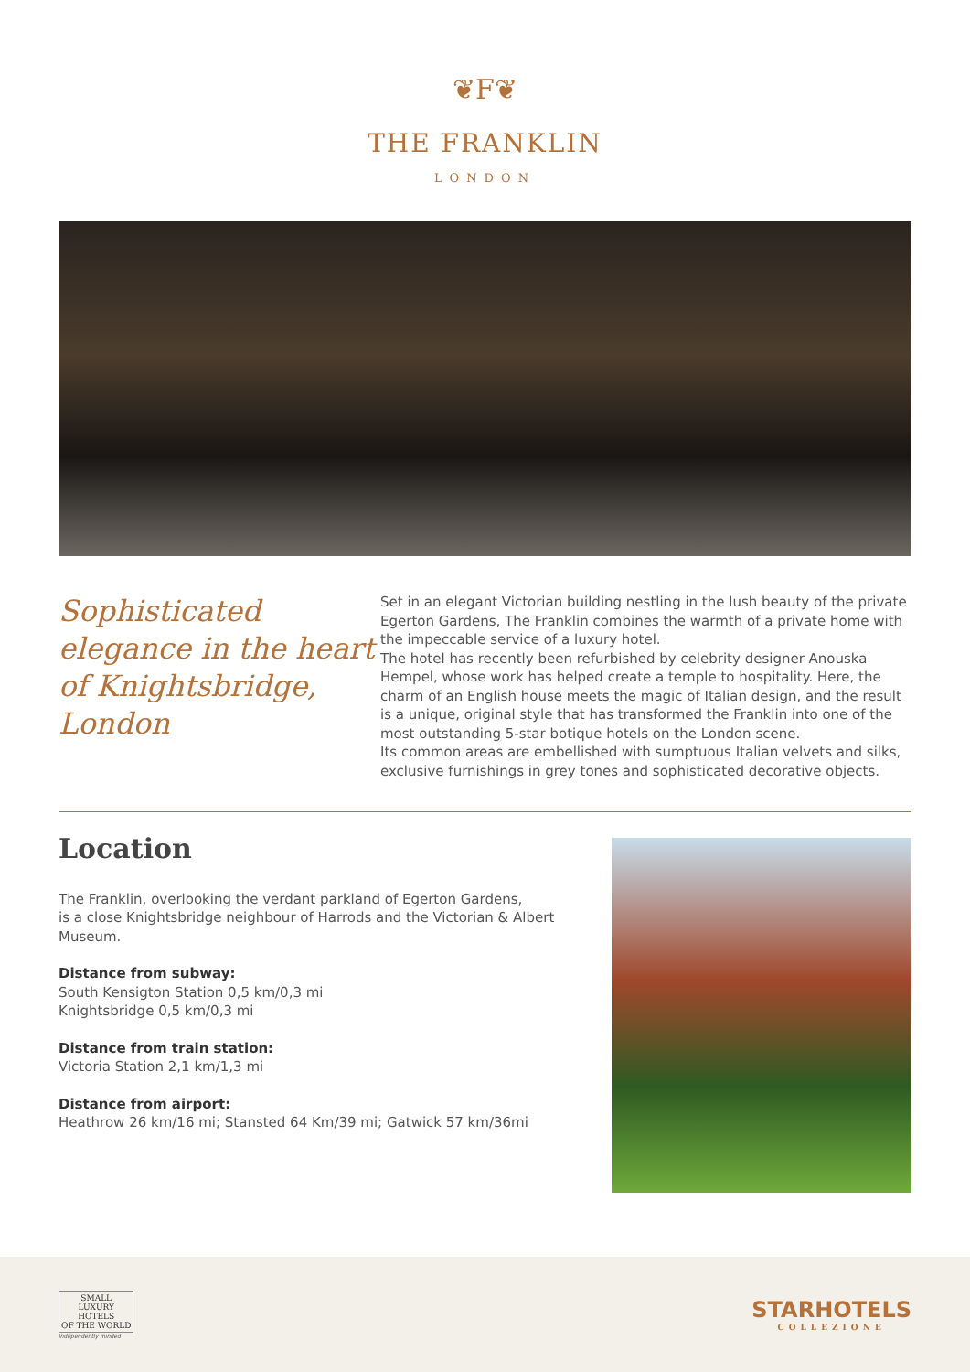❦F❦
THE FRANKLIN
LONDON
Sophisticated elegance in the heart of Knightsbridge, London
Set in an elegant Victorian building nestling in the lush beauty of the private Egerton Gardens, The Franklin combines the warmth of a private home with the impeccable service of a luxury hotel.
The hotel has recently been refurbished by celebrity designer Anouska Hempel, whose work has helped create a temple to hospitality. Here, the charm of an English house meets the magic of Italian design, and the result is a unique, original style that has transformed the Franklin into one of the most outstanding 5-star botique hotels on the London scene.
Its common areas are embellished with sumptuous Italian velvets and silks, exclusive furnishings in grey tones and sophisticated decorative objects.
Location
The Franklin, overlooking the verdant parkland of Egerton Gardens,
is a close Knightsbridge neighbour of Harrods and the Victorian & Albert Museum.
Distance from subway:
South Kensigton Station 0,5 km/0,3 mi
Knightsbridge 0,5 km/0,3 mi
Distance from train station:
Victoria Station 2,1 km/1,3 mi
Distance from airport:
Heathrow 26 km/16 mi; Stansted 64 Km/39 mi; Gatwick 57 km/36mi
SMALL
LUXURY
HOTELS
OF THE WORLD
Independently minded
STARHOTELS
COLLEZIONE